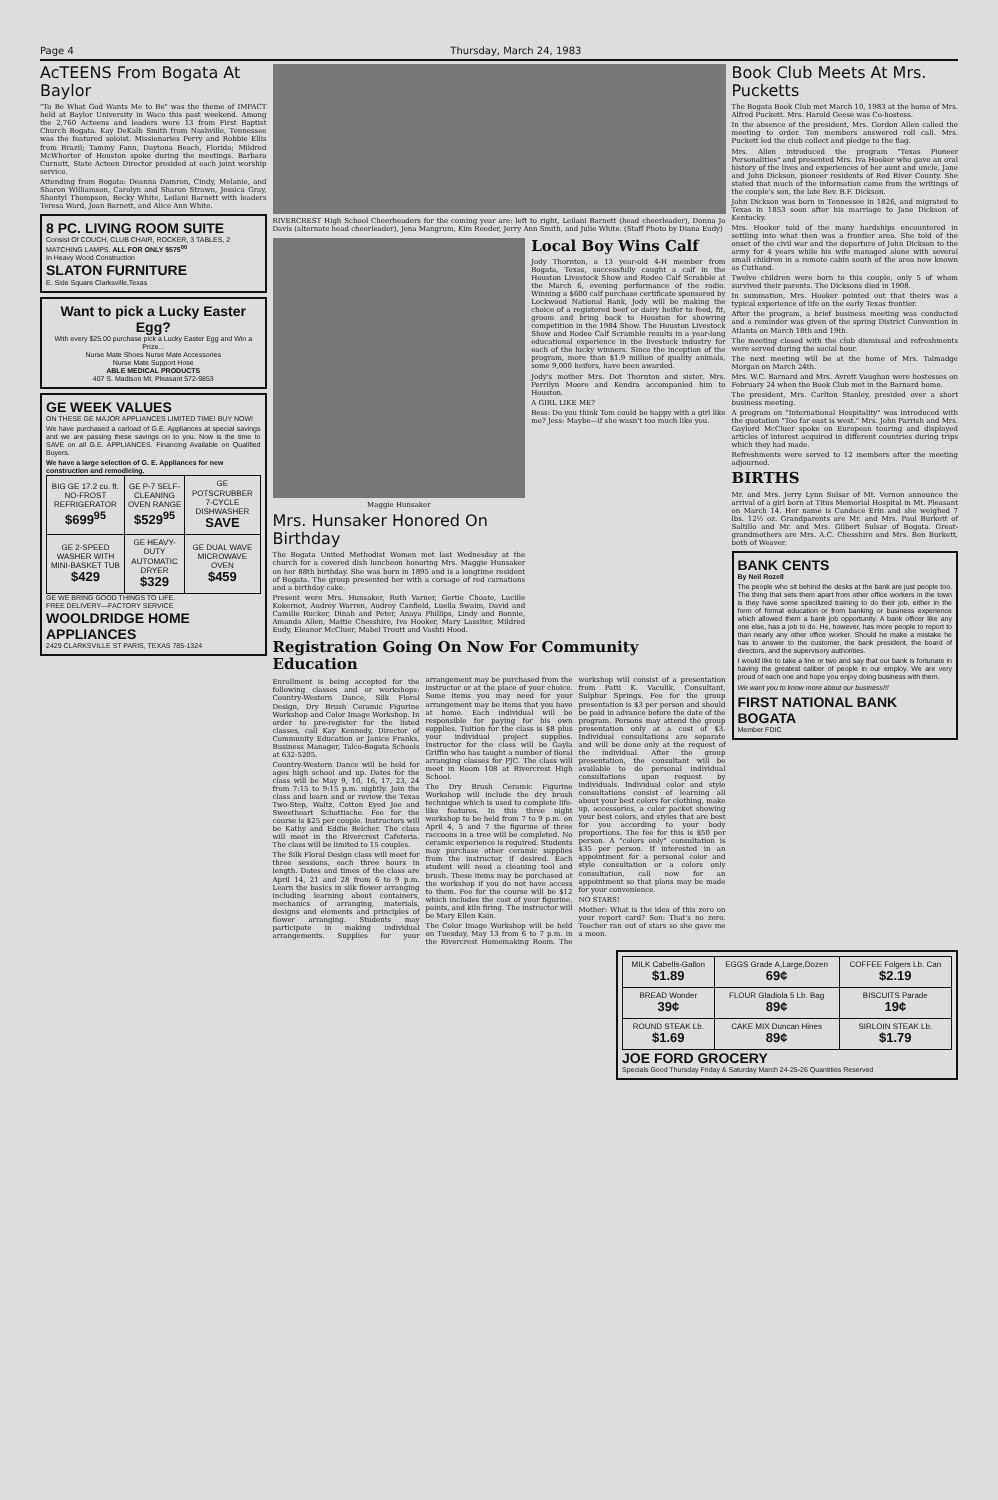Page 4 Thursday, March 24, 1983
AcTEENS From Bogata At Baylor
"To Be What God Wants Me to Be" was the theme of IMPACT held at Baylor University in Waco this past weekend. Among the 2,760 Acteens and leaders were 13 from First Baptist Church Bogata. Kay DeKalb Smith from Nashville, Tennessee was the featured soloist. Missionaries Perry and Robbie Ellis from Brazil; Tammy Fann, Daytona Beach, Florida; Mildred McWhorter of Houston spoke during the meetings. Barbara Curnutt, State Acteen Director presided at each joint worship service.
Attending from Bogata: Deanna Damron, Cindy, Melanie, and Sharon Williamson, Carolyn and Sharon Strawn, Jessica Gray, Shontyl Thompson, Becky White, Leilani Barnett with leaders Teresa Ward, Joan Barnett, and Alice Ann White.
8 PC. LIVING ROOM SUITE
Consist Of COUCH, CLUB CHAIR, ROCKER, 3 TABLES, 2 MATCHING LAMPS. ALL FOR ONLY $575<sup>00</sup>
In Heavy Wood Construction
SLATON FURNITURE
E. Side Square Clarksville,Texas
Want to pick a Lucky Easter Egg?
With every $25.00 purchase pick a Lucky Easter Egg and Win a Prize...
Nurse Mate Shoes Nurse Mate Accessories
Nurse Mate Support Hose
ABLE MEDICAL PRODUCTS
407 S. Madison Mt. Pleasant 572-9853
GE WEEK VALUES
ON THESE GE MAJOR APPLIANCES LIMITED TIME! BUY NOW!
We have purchased a carload of G.E. Appliances at special savings and we are passing these savings on to you. Now is the time to SAVE on all G.E. APPLIANCES. Financing Available on Qualified Buyers.
We have a large selection of G. E. Appliances for new construction and remodleing.
| BIG GE 17.2 cu. ft. NO-FROST REFRIGERATOR $699<sup>95</sup> | GE P-7 SELF-CLEANING OVEN RANGE $529<sup>95</sup> | GE POTSCRUBBER 7-CYCLE DISHWASHER SAVE |
| GE 2-SPEED WASHER WITH MINI-BASKET TUB $429 | GE HEAVY-DUTY AUTOMATIC DRYER $329 | GE DUAL WAVE MICROWAVE OVEN $459 |
GE WE BRING GOOD THINGS TO LIFE.
FREE DELIVERY—FACTORY SERVICE
WOOLDRIDGE HOME APPLIANCES
2429 CLARKSVILLE ST PARIS, TEXAS 785-1324
RIVERCREST High School Cheerheaders for the coming year are: left to right, Leilani Barnett (head cheerleader), Donna Jo Davis (alternate head cheerleader), Jena Mangrum, Kim Reeder, Jerry Ann Smith, and Julie White. (Staff Photo by Diana Eudy)
Maggie Hunsaker
Mrs. Hunsaker Honored On Birthday
The Bogata United Methodist Women met last Wednesday at the church for a covered dish luncheon honoring Mrs. Maggie Hunsaker on her 88th birthday. She was born in 1895 and is a longtime resident of Bogata. The group presented her with a corsage of red carnations and a birthday cake.
Present were Mrs. Hunsaker, Ruth Varner, Gertie Choate, Lucille Kokernot, Audrey Warren, Audrey Canfield, Luella Swaim, David and Camille Rucker, Dinah and Peter, Anaya Phillips, Lindy and Bonnie, Amanda Allen, Mattie Chesshire, Iva Hooker, Mary Lassiter, Mildred Eudy, Eleanor McCluer, Mabel Troutt and Vashti Hood.
Local Boy Wins Calf
Jody Thornton, a 13 year-old 4-H member from Bogata, Texas, successfully caught a calf in the Houston Livestock Show and Rodeo Calf Scrabble at the March 6, evening performance of the rodio. Winning a $600 calf purchase certificate sponsored by Lockwood National Bank, Jody will be making the choice of a registered beef or dairy heifer to feed, fit, groom and bring back to Houston for showring competition in the 1984 Show. The Houston Livestock Show and Rodeo Calf Scramble results in a year-long educational experience in the livestock industry for each of the lucky winners. Since the inception of the program, more than $1.9 million of quality animals, some 9,000 heifers, have been awarded.
Jody's mother Mrs. Dot Thornton and sister, Mrs. Perrilyn Moore and Kendra accompanied him to Houston.
A GIRL LIKE ME?
Bess: Do you think Tom could be happy with a girl like me? Jess: Maybe—if she wasn't too much like you.
Registration Going On Now For Community Education
Enrollment is being accepted for the following classes and or workshops: Country-Western Dance, Silk Floral Design, Dry Brush Ceramic Figurine Workshop and Color Image Workshop. In order to pre-register for the listed classes, call Kay Kennedy, Director of Community Education or Janice Franks, Business Manager, Talco-Bogata Schools at 632-5205.
Country-Western Dance will be held for ages high school and up. Dates for the class will be May 9, 10, 16, 17, 23, 24 from 7:15 to 9:15 p.m. nightly. Join the class and learn and or review the Texas Two-Step, Waltz, Cotton Eyed Joe and Sweetheart Schottische. Fee for the course is $25 per couple. Instructors will be Kathy and Eddie Belcher. The class will meet in the Rivercrest Cafeteria. The class will be limited to 15 couples.
The Silk Floral Design class will meet for three sessions, each three hours in length. Dates and times of the class are April 14, 21 and 28 from 6 to 9 p.m. Learn the basics in silk flower arranging including learning about containers, mechanics of arranging, materials, designs and elements and principles of flower arranging. Students may participate in making individual arrangements. Supplies for your arrangement may be purchased from the instructor or at the place of your choice. Some items you may need for your arrangement may be items that you have at home. Each individual will be responsible for paying for his own supplies. Tuition for the class is $8 plus your individual project supplies. Instructor for the class will be Gayla Griffin who has taught a number of floral arranging classes for PJC. The class will meet in Room 108 at Rivercrest High School.
The Dry Brush Ceramic Figurine Workshop will include the dry brush technique which is used to complete life-like features. In this three night workshop to be held from 7 to 9 p.m. on April 4, 5 and 7 the figurine of three raccoons in a tree will be completed. No ceramic experience is required. Students may purchase other ceramic supplies from the instructor, if desired. Each student will need a cleaning tool and brush. These items may be purchased at the workshop if you do not have access to them. Fee for the course will be $12 which includes the cost of your figurine, paints, and kiln firing. The instructor will be Mary Ellen Kain.
The Color Image Workshop will be held on Tuesday, May 13 from 6 to 7 p.m. in the Rivercrest Homemaking Room. The workshop will consist of a presentation from Patti K. Vaculik, Consultant, Sulphur Springs. Fee for the group presentation is $3 per person and should be paid in advance before the date of the program. Persons may attend the group presentation only at a cost of $3. Individual consultations are separate and will be done only at the request of the individual. After the group presentation, the consultant will be available to do personal individual consultations upon request by individuals. Individual color and style consultations consist of learning all about your best colors for clothing, make up, accessories, a color packet showing your best colors, and styles that are best for you according to your body proportions. The fee for this is $50 per person. A "colors only" consultation is $35 per person. If interested in an appointment for a personal color and style consultation or a colors only consultation, call now for an appointment so that plans may be made for your convenience.
NO STARS!
Mother: What is the idea of this zero on your report card? Son: That's no zero. Teacher ran out of stars so she gave me a moon.
Book Club Meets At Mrs. Pucketts
The Bogata Book Club met March 10, 1983 at the home of Mrs. Alfred Puckett. Mrs. Harold Geese was Co-hostess.
In the absence of the president, Mrs. Gordon Allen called the meeting to order. Ten members answered roll call. Mrs. Puckett led the club collect and pledge to the flag.
Mrs. Allen introduced the program "Texas Pioneer Personalities" and presented Mrs. Iva Hooker who gave an oral history of the lives and experiences of her aunt and uncle, Jane and John Dickson, pioneer residents of Red River County. She stated that much of the information came from the writings of the couple's son, the late Rev. B.F. Dickson.
John Dickson was born in Tennessee in 1826, and migrated to Texas in 1853 soon after his marriage to Jane Dickson of Kentucky.
Mrs. Hooker told of the many hardships encountered in settling into what then was a frontier area. She told of the onset of the civil war and the departure of John Dickson to the army for 4 years while his wife managed alone with several small children in a remote cabin south of the area now known as Cuthand.
Twelve children were born to this couple, only 5 of whom survived their parents. The Dicksons died in 1908.
In summation, Mrs. Hooker pointed out that theirs was a typical experience of life on the early Texas frontier.
After the program, a brief business meeting was conducted and a reminder was given of the spring District Convention in Atlanta on March 18th and 19th.
The meeting closed with the club dismissal and refreshments were served during the social hour.
The next meeting will be at the home of Mrs. Talmadge Morgan on March 24th.
Mrs. W.C. Barnard and Mrs. Avrett Vaughan were hostesses on February 24 when the Book Club met in the Barnard home.
The president, Mrs. Carlton Stanley, presided over a short business meeting.
A program on "International Hospitality" was introduced with the quotation "Too far east is west." Mrs. John Parrish and Mrs. Gaylord McCluer spoke on European touring and displayed articles of interest acquired in different countries during trips which they had made.
Refreshments were served to 12 members after the meeting adjourned.
BIRTHS
Mr. and Mrs. Jerry Lynn Sulsar of Mt. Vernon announce the arrival of a girl born at Titus Memorial Hospital in Mt. Pleasant on March 14. Her name is Candace Erin and she weighed 7 lbs. 12½ oz. Grandparents are Mr. and Mrs. Paul Burkett of Saltillo and Mr. and Mrs. Gilbert Sulsar of Bogata. Great-grandmothers are Mrs. A.C. Chesshire and Mrs. Ben Burkett, both of Weaver.
BANK CENTS
By Neil Rozell
The people who sit behind the desks at the bank are just people too. The thing that sets them apart from other office workers in the town is they have some specilized training to do their job, either in the form of formal education or from banking or business experience which allowed them a bank job opportunity. A bank officer like any one else, has a job to do. He, however, has more people to report to than nearly any other office worker. Should he make a mistake he has to answer to the customer, the bank president, the board of directors, and the supervisory authorities.
I would like to take a line or two and say that our bank is fortunate in having the greatest caliber of people in our employ. We are very proud of each one and hope you enjoy doing business with them.
We want you to know more about our business!!!
FIRST NATIONAL BANK BOGATA
Member FDIC
| MILK Cabells-Gallon $1.89 | EGGS Grade A,Large,Dozen 69¢ | COFFEE Folgers Lb. Can $2.19 |
| BREAD Wonder 39¢ | FLOUR Gladiola 5 Lb. Bag 89¢ | BISCUITS Parade 19¢ |
| ROUND STEAK Lb. $1.69 | CAKE MIX Duncan Hines 89¢ | SIRLOIN STEAK Lb. $1.79 |
JOE FORD GROCERY
Specials Good Thursday Friday & Saturday March 24-25-26 Quantities Reserved